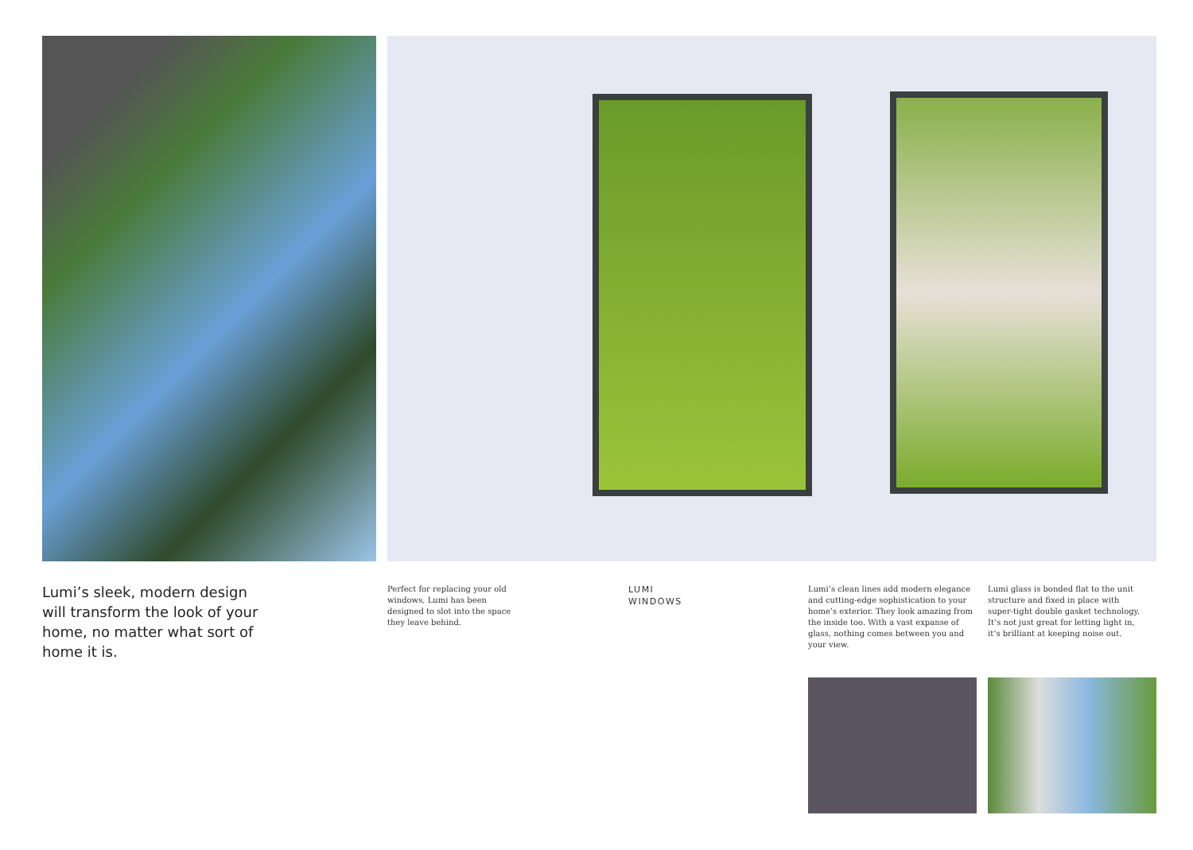Lumi’s sleek, modern design will transform the look of your home, no matter what sort of home it is.
Perfect for replacing your old windows, Lumi has been designed to slot into the space they leave behind.
LUMI
WINDOWS
Lumi’s clean lines add modern elegance and cutting-edge sophistication to your home’s exterior. They look amazing from the inside too. With a vast expanse of glass, nothing comes between you and your view.
Lumi glass is bonded flat to the unit structure and fixed in place with super-tight double gasket technology. It’s not just great for letting light in, it’s brilliant at keeping noise out.